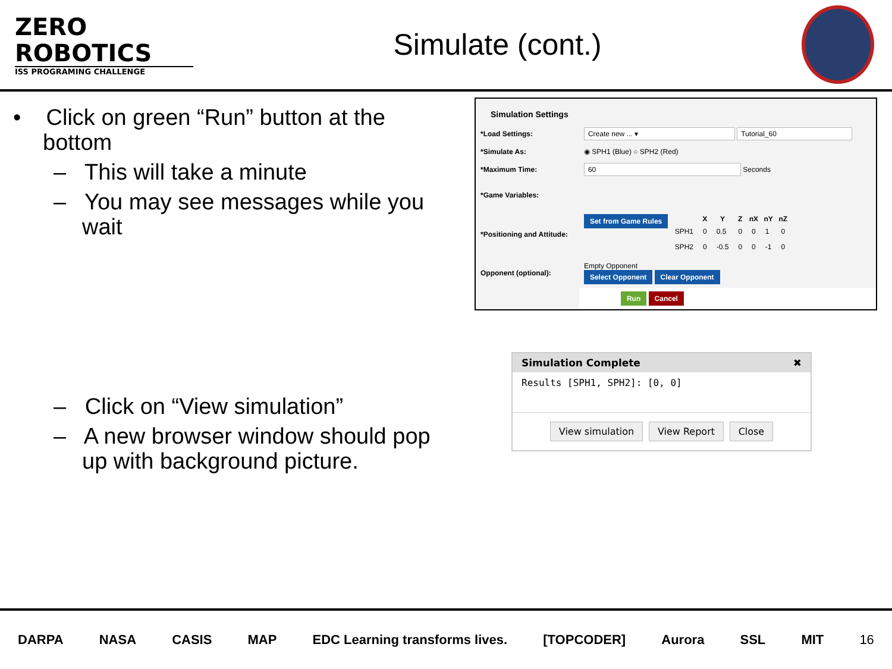ZERO
ROBOTICS
ISS PROGRAMING CHALLENGE
Simulate (cont.)
• Click on green “Run” button at the bottom
– This will take a minute
– You may see messages while you wait
– Click on “View simulation”
– A new browser window should pop up with background picture.
Simulation Settings
| *Load Settings: | Create new ... ▾ Tutorial_60 |
| *Simulate As: | ◉ SPH1 (Blue) ○ SPH2 (Red) |
| *Maximum Time: | 60 Seconds |
| *Game Variables: | |
| *Positioning and Attitude: | Set from Game Rules / / X / Y / Z / nX / nY / nZ / / --- / --- / --- / --- / --- / --- / --- / / SPH1 / 0 / 0.5 / 0 / 0 / 1 / 0 / / SPH2 / 0 / -0.5 / 0 / 0 / -1 / 0 / |
| Opponent (optional): | Empty Opponent Select Opponent Clear Opponent |
| | Run Cancel |
Simulation Complete ✖
Results [SPH1, SPH2]: [0, 0]
View simulation View Report Close
DARPA NASA CASIS MAP EDC Learning transforms lives. [TOPCODER] Aurora SSL MIT 16